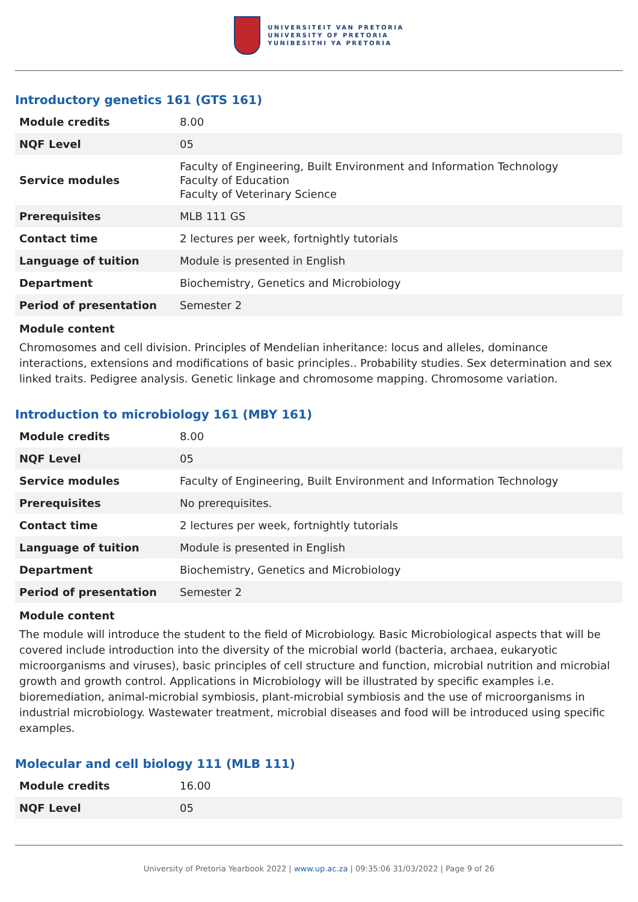UNIVERSITEIT VAN PRETORIA
UNIVERSITY OF PRETORIA
YUNIBESITHI YA PRETORIA
Introductory genetics 161 (GTS 161)
| Module credits | 8.00 |
| NQF Level | 05 |
| Service modules | Faculty of Engineering, Built Environment and Information Technology Faculty of Education Faculty of Veterinary Science |
| Prerequisites | MLB 111 GS |
| Contact time | 2 lectures per week, fortnightly tutorials |
| Language of tuition | Module is presented in English |
| Department | Biochemistry, Genetics and Microbiology |
| Period of presentation | Semester 2 |
Module content
Chromosomes and cell division. Principles of Mendelian inheritance: locus and alleles, dominance interactions, extensions and modifications of basic principles.. Probability studies. Sex determination and sex linked traits. Pedigree analysis. Genetic linkage and chromosome mapping. Chromosome variation.
Introduction to microbiology 161 (MBY 161)
| Module credits | 8.00 |
| NQF Level | 05 |
| Service modules | Faculty of Engineering, Built Environment and Information Technology |
| Prerequisites | No prerequisites. |
| Contact time | 2 lectures per week, fortnightly tutorials |
| Language of tuition | Module is presented in English |
| Department | Biochemistry, Genetics and Microbiology |
| Period of presentation | Semester 2 |
Module content
The module will introduce the student to the field of Microbiology. Basic Microbiological aspects that will be covered include introduction into the diversity of the microbial world (bacteria, archaea, eukaryotic microorganisms and viruses), basic principles of cell structure and function, microbial nutrition and microbial growth and growth control. Applications in Microbiology will be illustrated by specific examples i.e. bioremediation, animal-microbial symbiosis, plant-microbial symbiosis and the use of microorganisms in industrial microbiology. Wastewater treatment, microbial diseases and food will be introduced using specific examples.
Molecular and cell biology 111 (MLB 111)
| Module credits | 16.00 |
| NQF Level | 05 |
University of Pretoria Yearbook 2022 | www.up.ac.za | 09:35:06 31/03/2022 | Page 9 of 26